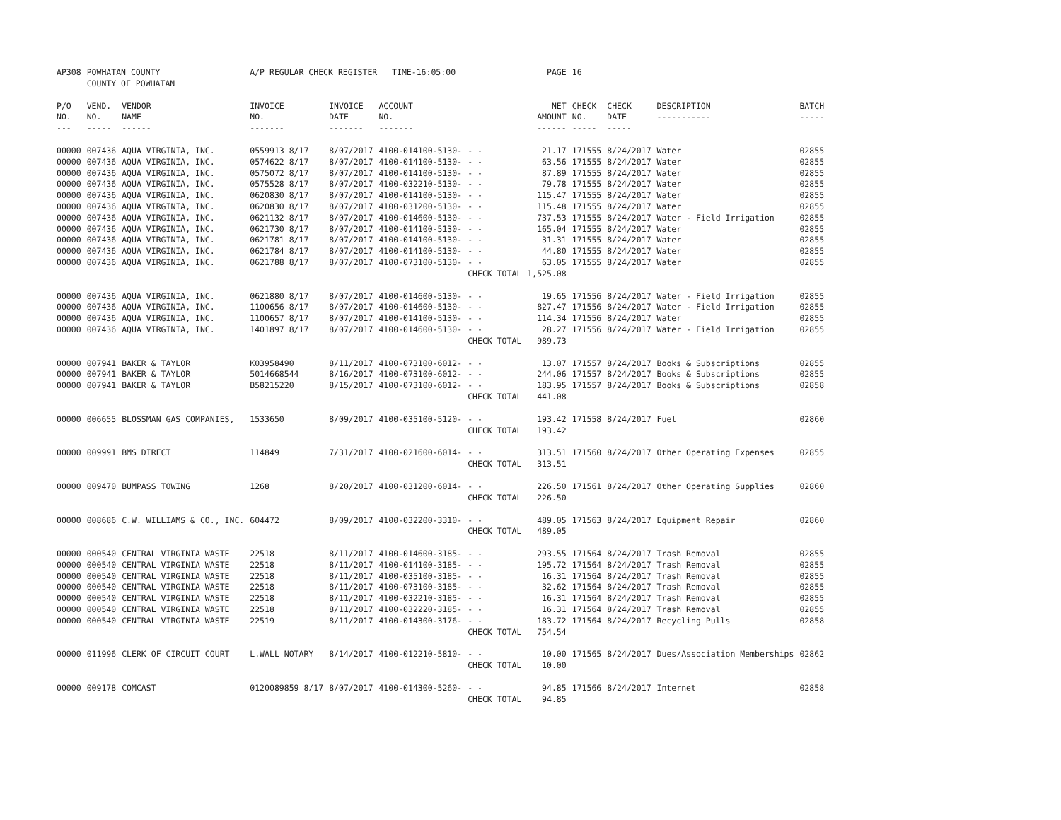| AP308 | POWHATAN COUNTY COUNTY OF POWHATAN | | A/P REGULAR CHECK REGISTER TIME-16:05:00 | | | | PAGE | 16 | | | |
| P/O NO. --- | VEND. NO. ----- | VENDOR NAME ------ | INVOICE NO. ------- | INVOICE DATE ------- | ACCOUNT NO. ------- | | NET AMOUNT ------ | CHECK NO. ----- | CHECK DATE ----- | DESCRIPTION ----------- | BATCH ----- |
| 00000 | 007436 | AQUA VIRGINIA, INC. | 0559913 8/17 | 8/07/2017 | 4100-014100-5130- | - - | 21.17 | 171555 | 8/24/2017 | Water | 02855 |
| 00000 | 007436 | AQUA VIRGINIA, INC. | 0574622 8/17 | 8/07/2017 | 4100-014100-5130- | - - | 63.56 | 171555 | 8/24/2017 | Water | 02855 |
| 00000 | 007436 | AQUA VIRGINIA, INC. | 0575072 8/17 | 8/07/2017 | 4100-014100-5130- | - - | 87.89 | 171555 | 8/24/2017 | Water | 02855 |
| 00000 | 007436 | AQUA VIRGINIA, INC. | 0575528 8/17 | 8/07/2017 | 4100-032210-5130- | - - | 79.78 | 171555 | 8/24/2017 | Water | 02855 |
| 00000 | 007436 | AQUA VIRGINIA, INC. | 0620830 8/17 | 8/07/2017 | 4100-014100-5130- | - - | 115.47 | 171555 | 8/24/2017 | Water | 02855 |
| 00000 | 007436 | AQUA VIRGINIA, INC. | 0620830 8/17 | 8/07/2017 | 4100-031200-5130- | - - | 115.48 | 171555 | 8/24/2017 | Water | 02855 |
| 00000 | 007436 | AQUA VIRGINIA, INC. | 0621132 8/17 | 8/07/2017 | 4100-014600-5130- | - - | 737.53 | 171555 | 8/24/2017 | Water - Field Irrigation | 02855 |
| 00000 | 007436 | AQUA VIRGINIA, INC. | 0621730 8/17 | 8/07/2017 | 4100-014100-5130- | - - | 165.04 | 171555 | 8/24/2017 | Water | 02855 |
| 00000 | 007436 | AQUA VIRGINIA, INC. | 0621781 8/17 | 8/07/2017 | 4100-014100-5130- | - - | 31.31 | 171555 | 8/24/2017 | Water | 02855 |
| 00000 | 007436 | AQUA VIRGINIA, INC. | 0621784 8/17 | 8/07/2017 | 4100-014100-5130- | - - | 44.80 | 171555 | 8/24/2017 | Water | 02855 |
| 00000 | 007436 | AQUA VIRGINIA, INC. | 0621788 8/17 | 8/07/2017 | 4100-073100-5130- | - - | 63.05 | 171555 | 8/24/2017 | Water | 02855 |
| | | | | | | CHECK TOTAL | 1,525.08 | | | | |
| 00000 | 007436 | AQUA VIRGINIA, INC. | 0621880 8/17 | 8/07/2017 | 4100-014600-5130- | - - | 19.65 | 171556 | 8/24/2017 | Water - Field Irrigation | 02855 |
| 00000 | 007436 | AQUA VIRGINIA, INC. | 1100656 8/17 | 8/07/2017 | 4100-014600-5130- | - - | 827.47 | 171556 | 8/24/2017 | Water - Field Irrigation | 02855 |
| 00000 | 007436 | AQUA VIRGINIA, INC. | 1100657 8/17 | 8/07/2017 | 4100-014100-5130- | - - | 114.34 | 171556 | 8/24/2017 | Water | 02855 |
| 00000 | 007436 | AQUA VIRGINIA, INC. | 1401897 8/17 | 8/07/2017 | 4100-014600-5130- | - - | 28.27 | 171556 | 8/24/2017 | Water - Field Irrigation | 02855 |
| | | | | | | CHECK TOTAL | 989.73 | | | | |
| 00000 | 007941 | BAKER & TAYLOR | K03958490 | 8/11/2017 | 4100-073100-6012- | - - | 13.07 | 171557 | 8/24/2017 | Books & Subscriptions | 02855 |
| 00000 | 007941 | BAKER & TAYLOR | 5014668544 | 8/16/2017 | 4100-073100-6012- | - - | 244.06 | 171557 | 8/24/2017 | Books & Subscriptions | 02855 |
| 00000 | 007941 | BAKER & TAYLOR | B58215220 | 8/15/2017 | 4100-073100-6012- | - - | 183.95 | 171557 | 8/24/2017 | Books & Subscriptions | 02858 |
| | | | | | | CHECK TOTAL | 441.08 | | | | |
| 00000 | 006655 | BLOSSMAN GAS COMPANIES, | 1533650 | 8/09/2017 | 4100-035100-5120- | - - | 193.42 | 171558 | 8/24/2017 | Fuel | 02860 |
| | | | | | | CHECK TOTAL | 193.42 | | | | |
| 00000 | 009991 | BMS DIRECT | 114849 | 7/31/2017 | 4100-021600-6014- | - - | 313.51 | 171560 | 8/24/2017 | Other Operating Expenses | 02855 |
| | | | | | | CHECK TOTAL | 313.51 | | | | |
| 00000 | 009470 | BUMPASS TOWING | 1268 | 8/20/2017 | 4100-031200-6014- | - - | 226.50 | 171561 | 8/24/2017 | Other Operating Supplies | 02860 |
| | | | | | | CHECK TOTAL | 226.50 | | | | |
| 00000 | 008686 | C.W. WILLIAMS & CO., INC. | 604472 | 8/09/2017 | 4100-032200-3310- | - - | 489.05 | 171563 | 8/24/2017 | Equipment Repair | 02860 |
| | | | | | | CHECK TOTAL | 489.05 | | | | |
| 00000 | 000540 | CENTRAL VIRGINIA WASTE | 22518 | 8/11/2017 | 4100-014600-3185- | - - | 293.55 | 171564 | 8/24/2017 | Trash Removal | 02855 |
| 00000 | 000540 | CENTRAL VIRGINIA WASTE | 22518 | 8/11/2017 | 4100-014100-3185- | - - | 195.72 | 171564 | 8/24/2017 | Trash Removal | 02855 |
| 00000 | 000540 | CENTRAL VIRGINIA WASTE | 22518 | 8/11/2017 | 4100-035100-3185- | - - | 16.31 | 171564 | 8/24/2017 | Trash Removal | 02855 |
| 00000 | 000540 | CENTRAL VIRGINIA WASTE | 22518 | 8/11/2017 | 4100-073100-3185- | - - | 32.62 | 171564 | 8/24/2017 | Trash Removal | 02855 |
| 00000 | 000540 | CENTRAL VIRGINIA WASTE | 22518 | 8/11/2017 | 4100-032210-3185- | - - | 16.31 | 171564 | 8/24/2017 | Trash Removal | 02855 |
| 00000 | 000540 | CENTRAL VIRGINIA WASTE | 22518 | 8/11/2017 | 4100-032220-3185- | - - | 16.31 | 171564 | 8/24/2017 | Trash Removal | 02855 |
| 00000 | 000540 | CENTRAL VIRGINIA WASTE | 22519 | 8/11/2017 | 4100-014300-3176- | - - | 183.72 | 171564 | 8/24/2017 | Recycling Pulls | 02858 |
| | | | | | | CHECK TOTAL | 754.54 | | | | |
| 00000 | 011996 | CLERK OF CIRCUIT COURT | L.WALL NOTARY | 8/14/2017 | 4100-012210-5810- | - - | 10.00 | 171565 | 8/24/2017 | Dues/Association Memberships | 02862 |
| | | | | | | CHECK TOTAL | 10.00 | | | | |
| 00000 | 009178 | COMCAST | 0120089859 8/17 | 8/07/2017 | 4100-014300-5260- | - - | 94.85 | 171566 | 8/24/2017 | Internet | 02858 |
| | | | | | | CHECK TOTAL | 94.85 | | | | |